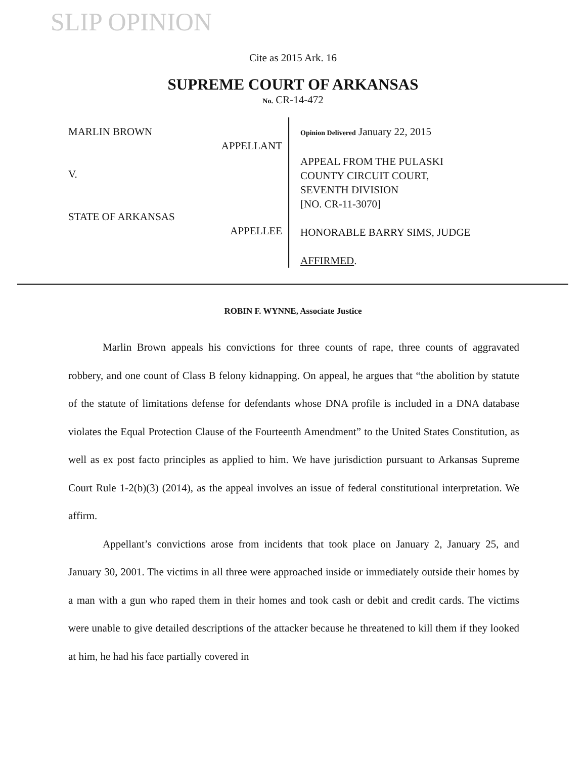SLIP OPINION
Cite as 2015 Ark. 16
SUPREME COURT OF ARKANSAS
No. CR-14-472
MARLIN BROWN
APPELLANT
V.
STATE OF ARKANSAS
APPELLEE
Opinion Delivered January 22, 2015
APPEAL FROM THE PULASKI
COUNTY CIRCUIT COURT,
SEVENTH DIVISION
[NO. CR-11-3070]
HONORABLE BARRY SIMS, JUDGE
AFFIRMED.
ROBIN F. WYNNE, Associate Justice
Marlin Brown appeals his convictions for three counts of rape, three counts of aggravated robbery, and one count of Class B felony kidnapping. On appeal, he argues that “the abolition by statute of the statute of limitations defense for defendants whose DNA profile is included in a DNA database violates the Equal Protection Clause of the Fourteenth Amendment” to the United States Constitution, as well as ex post facto principles as applied to him. We have jurisdiction pursuant to Arkansas Supreme Court Rule 1-2(b)(3) (2014), as the appeal involves an issue of federal constitutional interpretation. We affirm.
Appellant’s convictions arose from incidents that took place on January 2, January 25, and January 30, 2001. The victims in all three were approached inside or immediately outside their homes by a man with a gun who raped them in their homes and took cash or debit and credit cards. The victims were unable to give detailed descriptions of the attacker because he threatened to kill them if they looked at him, he had his face partially covered in